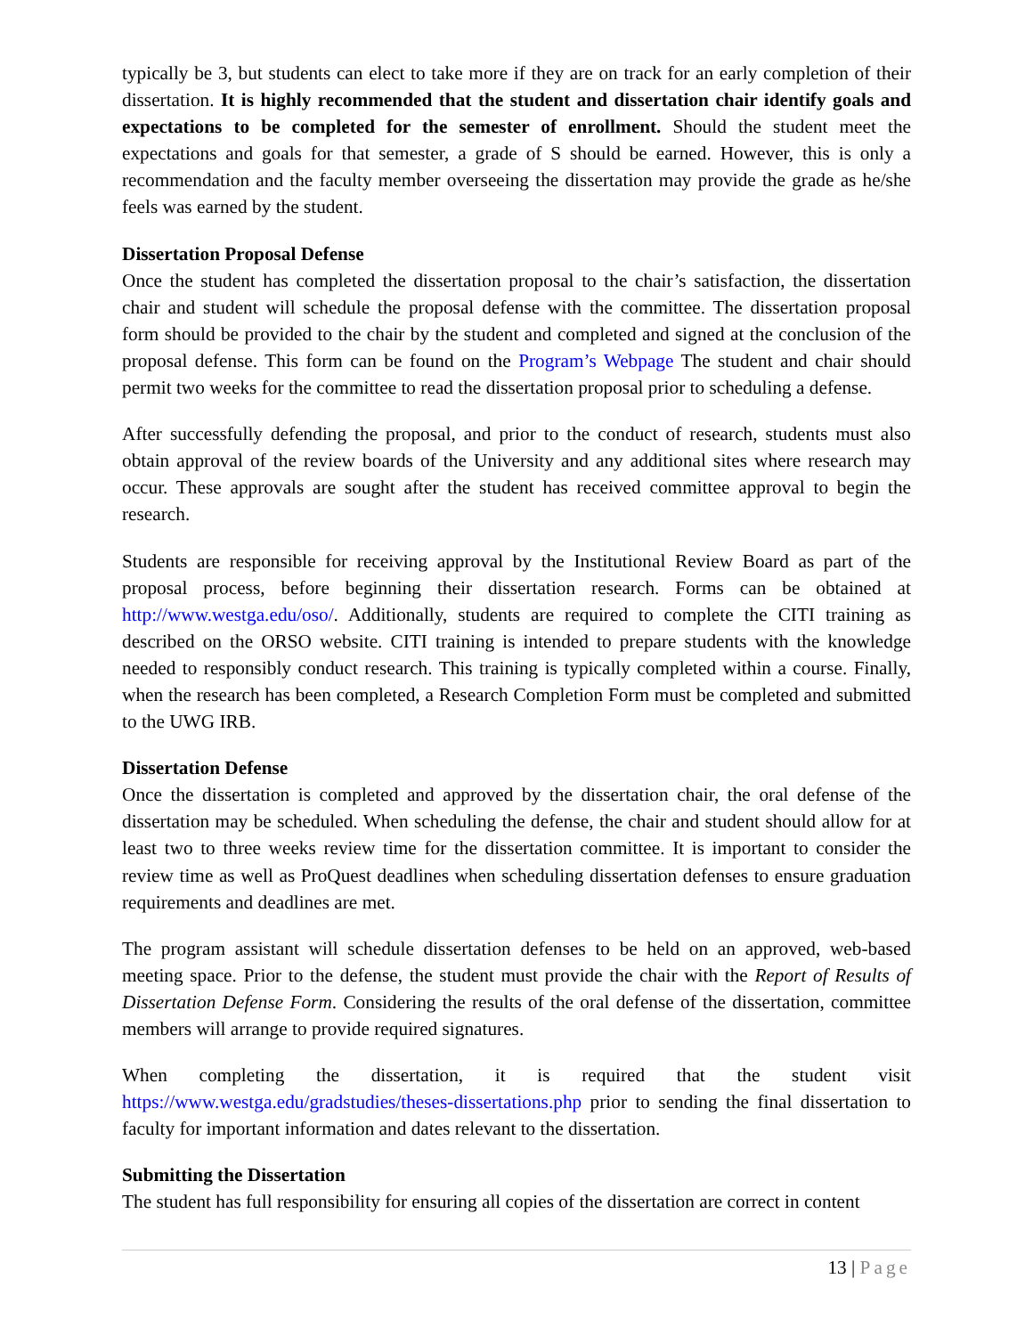typically be 3, but students can elect to take more if they are on track for an early completion of their dissertation. It is highly recommended that the student and dissertation chair identify goals and expectations to be completed for the semester of enrollment. Should the student meet the expectations and goals for that semester, a grade of S should be earned. However, this is only a recommendation and the faculty member overseeing the dissertation may provide the grade as he/she feels was earned by the student.
Dissertation Proposal Defense
Once the student has completed the dissertation proposal to the chair’s satisfaction, the dissertation chair and student will schedule the proposal defense with the committee. The dissertation proposal form should be provided to the chair by the student and completed and signed at the conclusion of the proposal defense. This form can be found on the Program’s Webpage The student and chair should permit two weeks for the committee to read the dissertation proposal prior to scheduling a defense.
After successfully defending the proposal, and prior to the conduct of research, students must also obtain approval of the review boards of the University and any additional sites where research may occur. These approvals are sought after the student has received committee approval to begin the research.
Students are responsible for receiving approval by the Institutional Review Board as part of the proposal process, before beginning their dissertation research. Forms can be obtained at http://www.westga.edu/oso/. Additionally, students are required to complete the CITI training as described on the ORSO website. CITI training is intended to prepare students with the knowledge needed to responsibly conduct research. This training is typically completed within a course. Finally, when the research has been completed, a Research Completion Form must be completed and submitted to the UWG IRB.
Dissertation Defense
Once the dissertation is completed and approved by the dissertation chair, the oral defense of the dissertation may be scheduled. When scheduling the defense, the chair and student should allow for at least two to three weeks review time for the dissertation committee. It is important to consider the review time as well as ProQuest deadlines when scheduling dissertation defenses to ensure graduation requirements and deadlines are met.
The program assistant will schedule dissertation defenses to be held on an approved, web-based meeting space. Prior to the defense, the student must provide the chair with the Report of Results of Dissertation Defense Form. Considering the results of the oral defense of the dissertation, committee members will arrange to provide required signatures.
When completing the dissertation, it is required that the student visit https://www.westga.edu/gradstudies/theses-dissertations.php prior to sending the final dissertation to faculty for important information and dates relevant to the dissertation.
Submitting the Dissertation
The student has full responsibility for ensuring all copies of the dissertation are correct in content
13 | Page